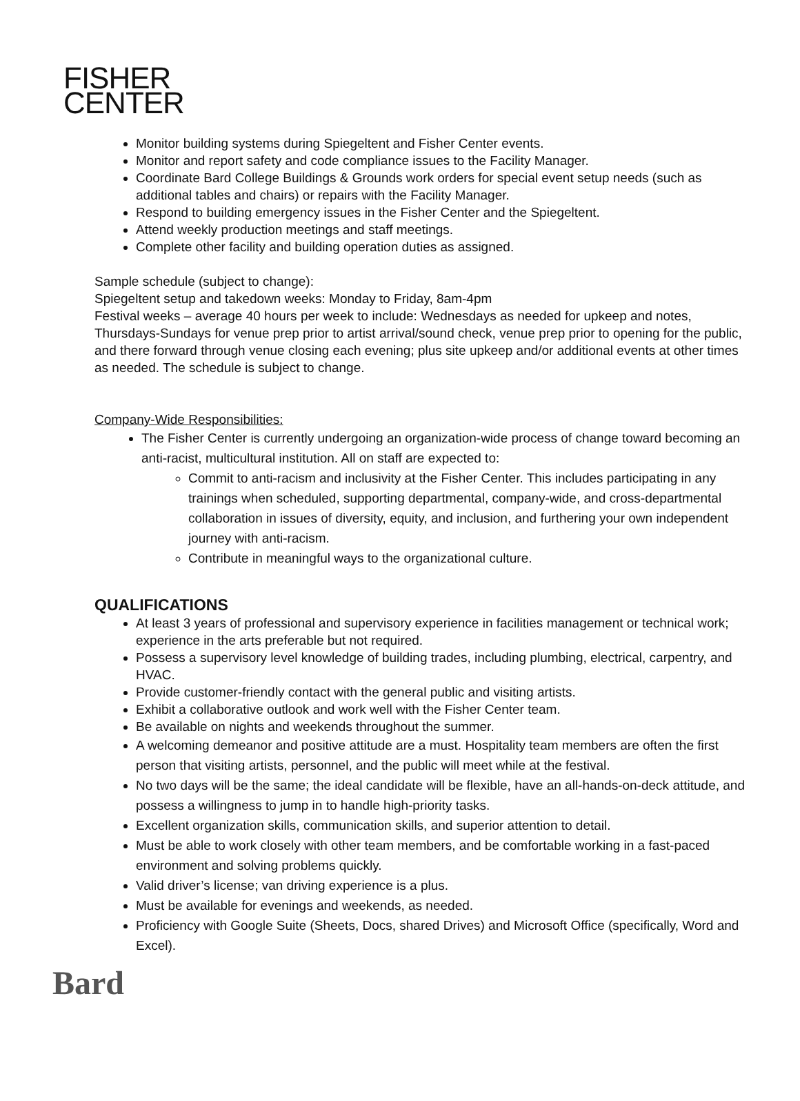FISHER
CENTER
Monitor building systems during Spiegeltent and Fisher Center events.
Monitor and report safety and code compliance issues to the Facility Manager.
Coordinate Bard College Buildings & Grounds work orders for special event setup needs (such as additional tables and chairs) or repairs with the Facility Manager.
Respond to building emergency issues in the Fisher Center and the Spiegeltent.
Attend weekly production meetings and staff meetings.
Complete other facility and building operation duties as assigned.
Sample schedule (subject to change):
Spiegeltent setup and takedown weeks: Monday to Friday, 8am-4pm
Festival weeks – average 40 hours per week to include: Wednesdays as needed for upkeep and notes, Thursdays-Sundays for venue prep prior to artist arrival/sound check, venue prep prior to opening for the public, and there forward through venue closing each evening; plus site upkeep and/or additional events at other times as needed. The schedule is subject to change.
Company-Wide Responsibilities:
The Fisher Center is currently undergoing an organization-wide process of change toward becoming an anti-racist, multicultural institution. All on staff are expected to:
Commit to anti-racism and inclusivity at the Fisher Center. This includes participating in any trainings when scheduled, supporting departmental, company-wide, and cross-departmental collaboration in issues of diversity, equity, and inclusion, and furthering your own independent journey with anti-racism.
Contribute in meaningful ways to the organizational culture.
QUALIFICATIONS
At least 3 years of professional and supervisory experience in facilities management or technical work; experience in the arts preferable but not required.
Possess a supervisory level knowledge of building trades, including plumbing, electrical, carpentry, and HVAC.
Provide customer-friendly contact with the general public and visiting artists.
Exhibit a collaborative outlook and work well with the Fisher Center team.
Be available on nights and weekends throughout the summer.
A welcoming demeanor and positive attitude are a must. Hospitality team members are often the first person that visiting artists, personnel, and the public will meet while at the festival.
No two days will be the same; the ideal candidate will be flexible, have an all-hands-on-deck attitude, and possess a willingness to jump in to handle high-priority tasks.
Excellent organization skills, communication skills, and superior attention to detail.
Must be able to work closely with other team members, and be comfortable working in a fast-paced environment and solving problems quickly.
Valid driver’s license; van driving experience is a plus.
Must be available for evenings and weekends, as needed.
Proficiency with Google Suite (Sheets, Docs, shared Drives) and Microsoft Office (specifically, Word and Excel).
Bard